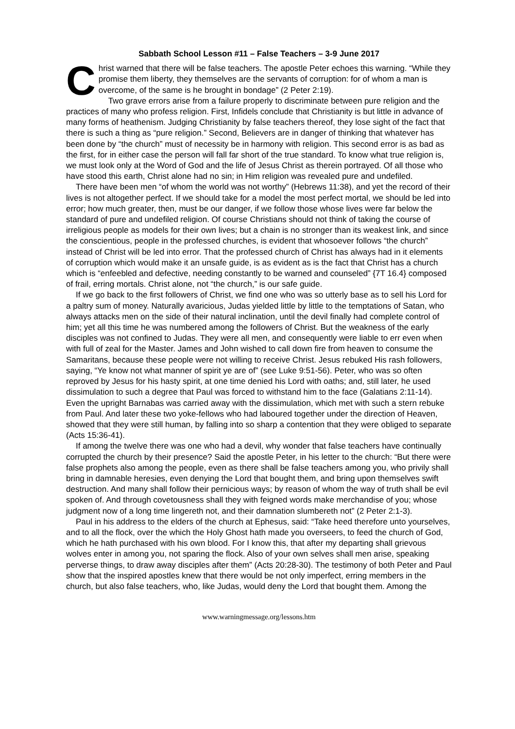Sabbath School Lesson #11 – False Teachers – 3-9 June 2017
Christ warned that there will be false teachers. The apostle Peter echoes this warning. “While they promise them liberty, they themselves are the servants of corruption: for of whom a man is overcome, of the same is he brought in bondage” (2 Peter 2:19).
Two grave errors arise from a failure properly to discriminate between pure religion and the practices of many who profess religion. First, Infidels conclude that Christianity is but little in advance of many forms of heathenism. Judging Christianity by false teachers thereof, they lose sight of the fact that there is such a thing as “pure religion.” Second, Believers are in danger of thinking that whatever has been done by “the church” must of necessity be in harmony with religion. This second error is as bad as the first, for in either case the person will fall far short of the true standard. To know what true religion is, we must look only at the Word of God and the life of Jesus Christ as therein portrayed. Of all those who have stood this earth, Christ alone had no sin; in Him religion was revealed pure and undefiled.
There have been men “of whom the world was not worthy” (Hebrews 11:38), and yet the record of their lives is not altogether perfect. If we should take for a model the most perfect mortal, we should be led into error; how much greater, then, must be our danger, if we follow those whose lives were far below the standard of pure and undefiled religion. Of course Christians should not think of taking the course of irreligious people as models for their own lives; but a chain is no stronger than its weakest link, and since the conscientious, people in the professed churches, is evident that whosoever follows “the church” instead of Christ will be led into error. That the professed church of Christ has always had in it elements of corruption which would make it an unsafe guide, is as evident as is the fact that Christ has a church which is “enfeebled and defective, needing constantly to be warned and counseled” {7T 16.4} composed of frail, erring mortals. Christ alone, not “the church,” is our safe guide.
If we go back to the first followers of Christ, we find one who was so utterly base as to sell his Lord for a paltry sum of money. Naturally avaricious, Judas yielded little by little to the temptations of Satan, who always attacks men on the side of their natural inclination, until the devil finally had complete control of him; yet all this time he was numbered among the followers of Christ. But the weakness of the early disciples was not confined to Judas. They were all men, and consequently were liable to err even when with full of zeal for the Master. James and John wished to call down fire from heaven to consume the Samaritans, because these people were not willing to receive Christ. Jesus rebuked His rash followers, saying, “Ye know not what manner of spirit ye are of” (see Luke 9:51-56). Peter, who was so often reproved by Jesus for his hasty spirit, at one time denied his Lord with oaths; and, still later, he used dissimulation to such a degree that Paul was forced to withstand him to the face (Galatians 2:11-14). Even the upright Barnabas was carried away with the dissimulation, which met with such a stern rebuke from Paul. And later these two yoke-fellows who had laboured together under the direction of Heaven, showed that they were still human, by falling into so sharp a contention that they were obliged to separate (Acts 15:36-41).
If among the twelve there was one who had a devil, why wonder that false teachers have continually corrupted the church by their presence? Said the apostle Peter, in his letter to the church: “But there were false prophets also among the people, even as there shall be false teachers among you, who privily shall bring in damnable heresies, even denying the Lord that bought them, and bring upon themselves swift destruction. And many shall follow their pernicious ways; by reason of whom the way of truth shall be evil spoken of. And through covetousness shall they with feigned words make merchandise of you; whose judgment now of a long time lingereth not, and their damnation slumbereth not” (2 Peter 2:1-3).
Paul in his address to the elders of the church at Ephesus, said: “Take heed therefore unto yourselves, and to all the flock, over the which the Holy Ghost hath made you overseers, to feed the church of God, which he hath purchased with his own blood. For I know this, that after my departing shall grievous wolves enter in among you, not sparing the flock. Also of your own selves shall men arise, speaking perverse things, to draw away disciples after them” (Acts 20:28-30). The testimony of both Peter and Paul show that the inspired apostles knew that there would be not only imperfect, erring members in the church, but also false teachers, who, like Judas, would deny the Lord that bought them. Among the
www.warningmessage.org/lessons.htm